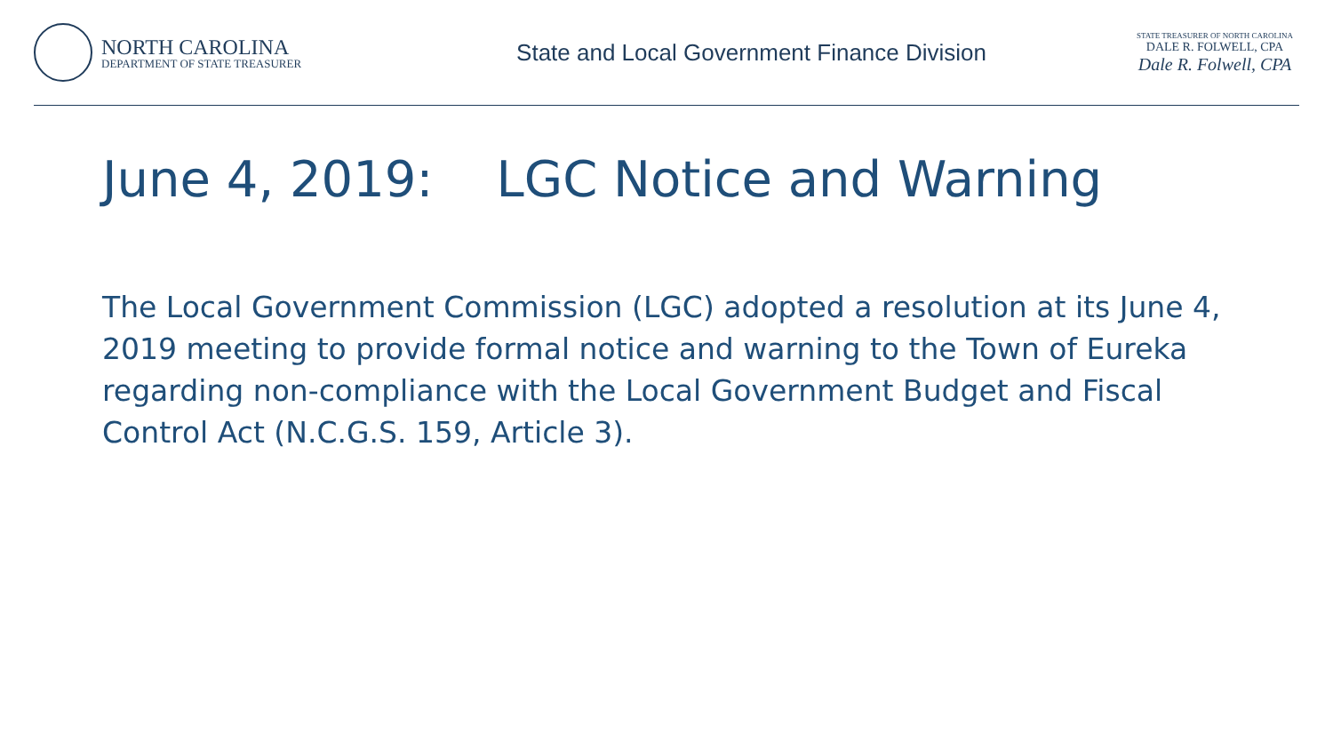NORTH CAROLINA
DEPARTMENT OF STATE TREASURER
State and Local Government Finance Division
STATE TREASURER OF NORTH CAROLINA
DALE R. FOLWELL, CPA
Dale R. Folwell, CPA
June 4, 2019: LGC Notice and Warning
The Local Government Commission (LGC) adopted a resolution at its June 4, 2019 meeting to provide formal notice and warning to the Town of Eureka regarding non-compliance with the Local Government Budget and Fiscal Control Act (N.C.G.S. 159, Article 3).